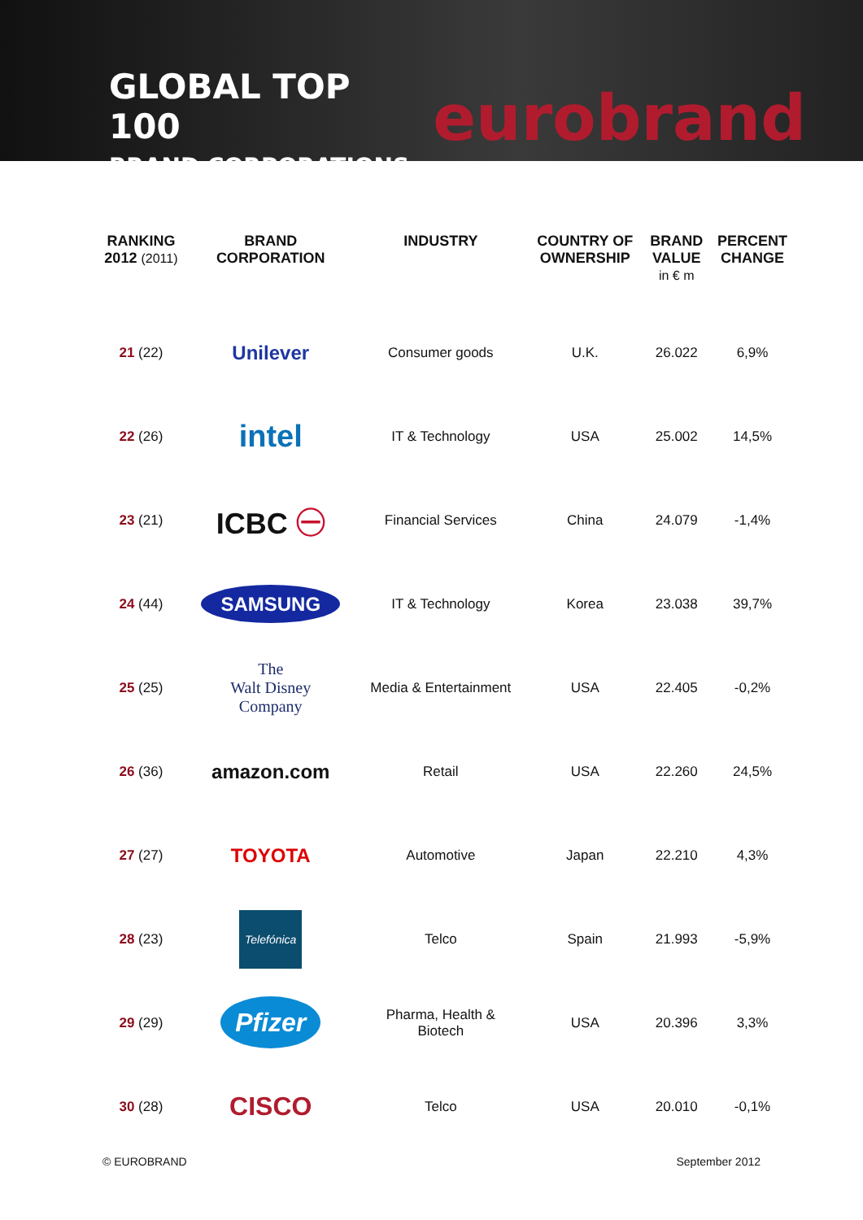GLOBAL TOP 100
BRAND CORPORATIONS
eurobrand
| RANKING 2012 (2011) | BRAND CORPORATION | INDUSTRY | COUNTRY OF OWNERSHIP | BRAND VALUE in € m | PERCENT CHANGE |
| --- | --- | --- | --- | --- | --- |
| 21 (22) | Unilever | Consumer goods | U.K. | 26.022 | 6,9% |
| 22 (26) | intel | IT & Technology | USA | 25.002 | 14,5% |
| 23 (21) | ICBC ㊀ | Financial Services | China | 24.079 | -1,4% |
| 24 (44) | SAMSUNG | IT & Technology | Korea | 23.038 | 39,7% |
| 25 (25) | The Walt Disney Company | Media & Entertainment | USA | 22.405 | -0,2% |
| 26 (36) | amazon.com | Retail | USA | 22.260 | 24,5% |
| 27 (27) | TOYOTA | Automotive | Japan | 22.210 | 4,3% |
| 28 (23) | Telefónica | Telco | Spain | 21.993 | -5,9% |
| 29 (29) | Pfizer | Pharma, Health & Biotech | USA | 20.396 | 3,3% |
| 30 (28) | CISCO | Telco | USA | 20.010 | -0,1% |
© EUROBRAND September 2012